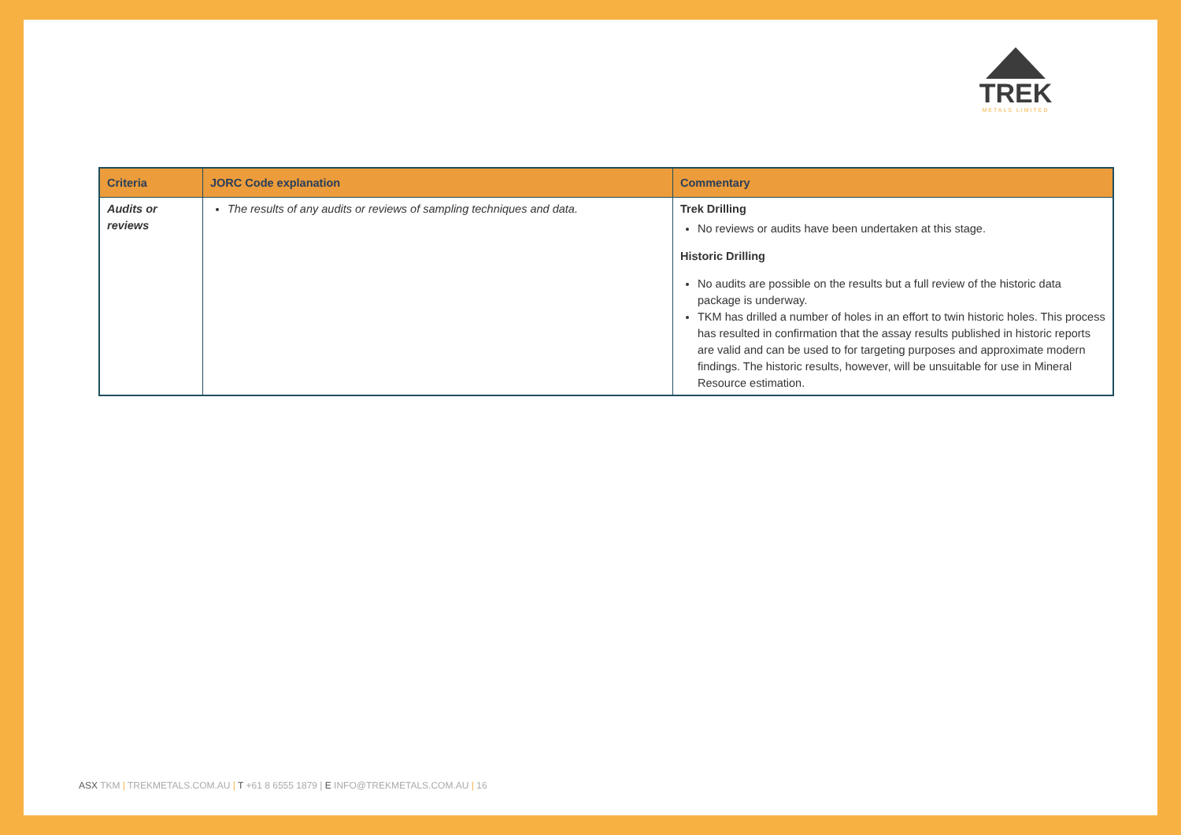TREK
METALS LIMITED
| Criteria | JORC Code explanation | Commentary |
| --- | --- | --- |
| Audits or reviews | The results of any audits or reviews of sampling techniques and data. | Trek Drilling No reviews or audits have been undertaken at this stage. Historic Drilling No audits are possible on the results but a full review of the historic data package is underway. TKM has drilled a number of holes in an effort to twin historic holes. This process has resulted in confirmation that the assay results published in historic reports are valid and can be used to for targeting purposes and approximate modern findings. The historic results, however, will be unsuitable for use in Mineral Resource estimation. |
ASX TKM | TREKMETALS.COM.AU | T +61 8 6555 1879 | E INFO@TREKMETALS.COM.AU | 16